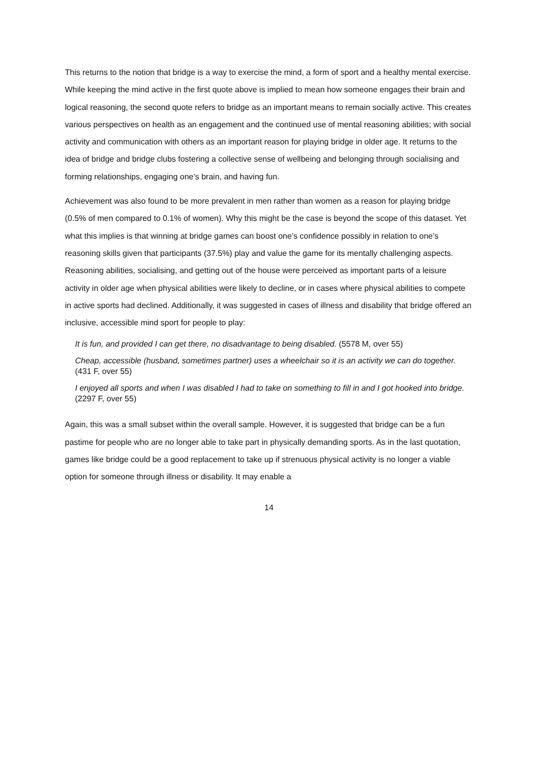This returns to the notion that bridge is a way to exercise the mind, a form of sport and a healthy mental exercise. While keeping the mind active in the first quote above is implied to mean how someone engages their brain and logical reasoning, the second quote refers to bridge as an important means to remain socially active. This creates various perspectives on health as an engagement and the continued use of mental reasoning abilities; with social activity and communication with others as an important reason for playing bridge in older age. It returns to the idea of bridge and bridge clubs fostering a collective sense of wellbeing and belonging through socialising and forming relationships, engaging one’s brain, and having fun.
Achievement was also found to be more prevalent in men rather than women as a reason for playing bridge (0.5% of men compared to 0.1% of women). Why this might be the case is beyond the scope of this dataset. Yet what this implies is that winning at bridge games can boost one’s confidence possibly in relation to one’s reasoning skills given that participants (37.5%) play and value the game for its mentally challenging aspects. Reasoning abilities, socialising, and getting out of the house were perceived as important parts of a leisure activity in older age when physical abilities were likely to decline, or in cases where physical abilities to compete in active sports had declined. Additionally, it was suggested in cases of illness and disability that bridge offered an inclusive, accessible mind sport for people to play:
It is fun, and provided I can get there, no disadvantage to being disabled. (5578 M, over 55)
Cheap, accessible (husband, sometimes partner) uses a wheelchair so it is an activity we can do together. (431 F, over 55)
I enjoyed all sports and when I was disabled I had to take on something to fill in and I got hooked into bridge. (2297 F, over 55)
Again, this was a small subset within the overall sample. However, it is suggested that bridge can be a fun pastime for people who are no longer able to take part in physically demanding sports. As in the last quotation, games like bridge could be a good replacement to take up if strenuous physical activity is no longer a viable option for someone through illness or disability. It may enable a
14